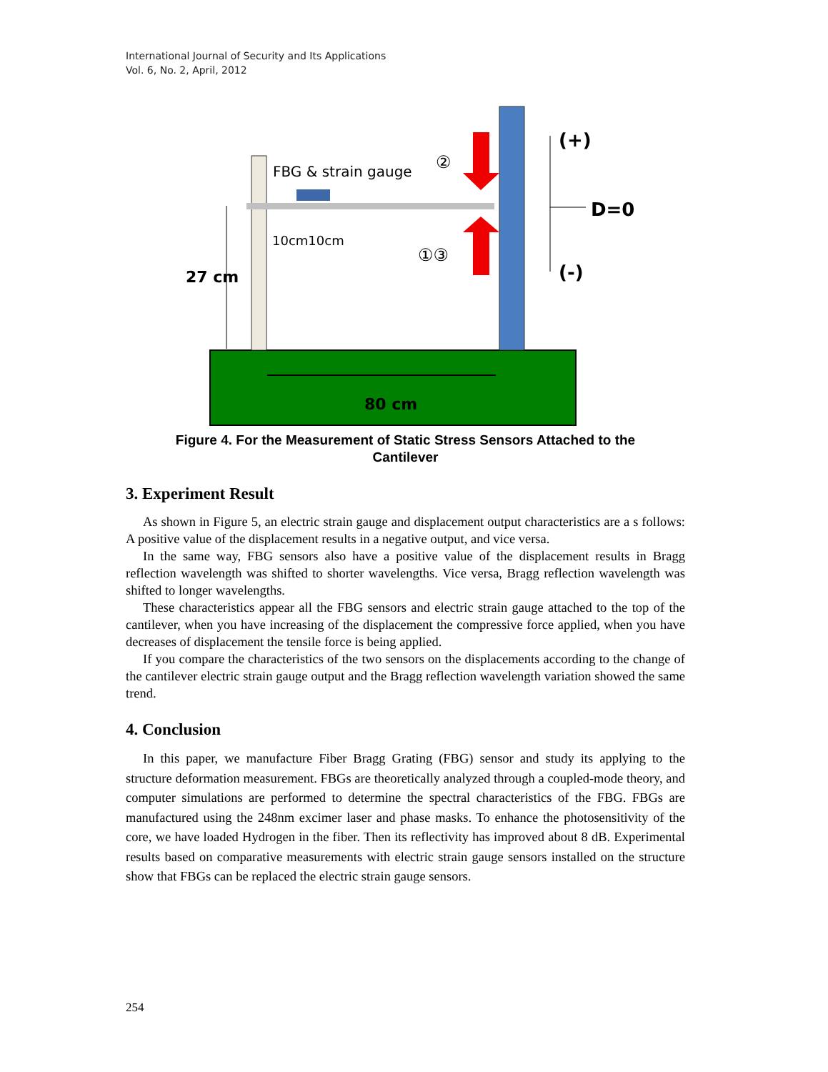International Journal of Security and Its Applications
Vol. 6, No. 2, April, 2012
FBG & strain gauge
10cm10cm
27 cm
80 cm
②
①③
(+)
(-)
D=0
Figure 4. For the Measurement of Static Stress Sensors Attached to the
Cantilever
3. Experiment Result
As shown in Figure 5, an electric strain gauge and displacement output characteristics are a s follows: A positive value of the displacement results in a negative output, and vice versa.
In the same way, FBG sensors also have a positive value of the displacement results in Bragg reflection wavelength was shifted to shorter wavelengths. Vice versa, Bragg reflection wavelength was shifted to longer wavelengths.
These characteristics appear all the FBG sensors and electric strain gauge attached to the top of the cantilever, when you have increasing of the displacement the compressive force applied, when you have decreases of displacement the tensile force is being applied.
If you compare the characteristics of the two sensors on the displacements according to the change of the cantilever electric strain gauge output and the Bragg reflection wavelength variation showed the same trend.
4. Conclusion
In this paper, we manufacture Fiber Bragg Grating (FBG) sensor and study its applying to the structure deformation measurement. FBGs are theoretically analyzed through a coupled-mode theory, and computer simulations are performed to determine the spectral characteristics of the FBG. FBGs are manufactured using the 248nm excimer laser and phase masks. To enhance the photosensitivity of the core, we have loaded Hydrogen in the fiber. Then its reflectivity has improved about 8 dB. Experimental results based on comparative measurements with electric strain gauge sensors installed on the structure show that FBGs can be replaced the electric strain gauge sensors.
254